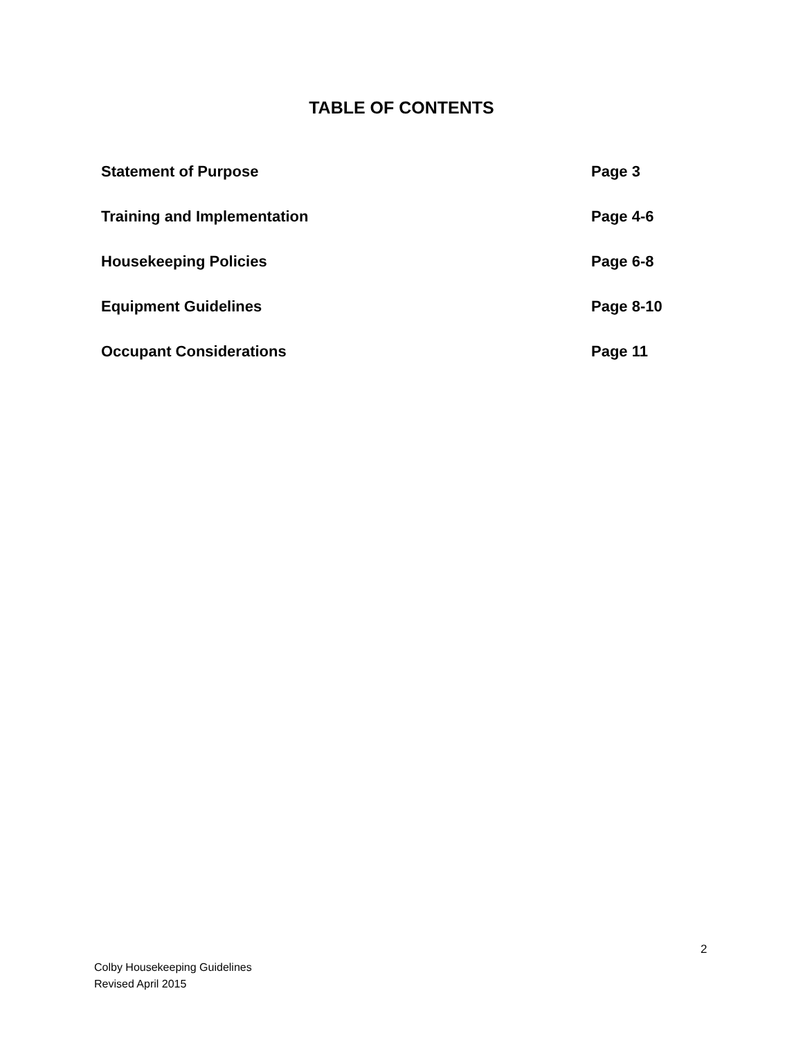TABLE OF CONTENTS
| Statement of Purpose | Page 3 |
| Training and Implementation | Page 4-6 |
| Housekeeping Policies | Page 6-8 |
| Equipment Guidelines | Page 8-10 |
| Occupant Considerations | Page 11 |
2
Colby Housekeeping Guidelines
Revised April 2015